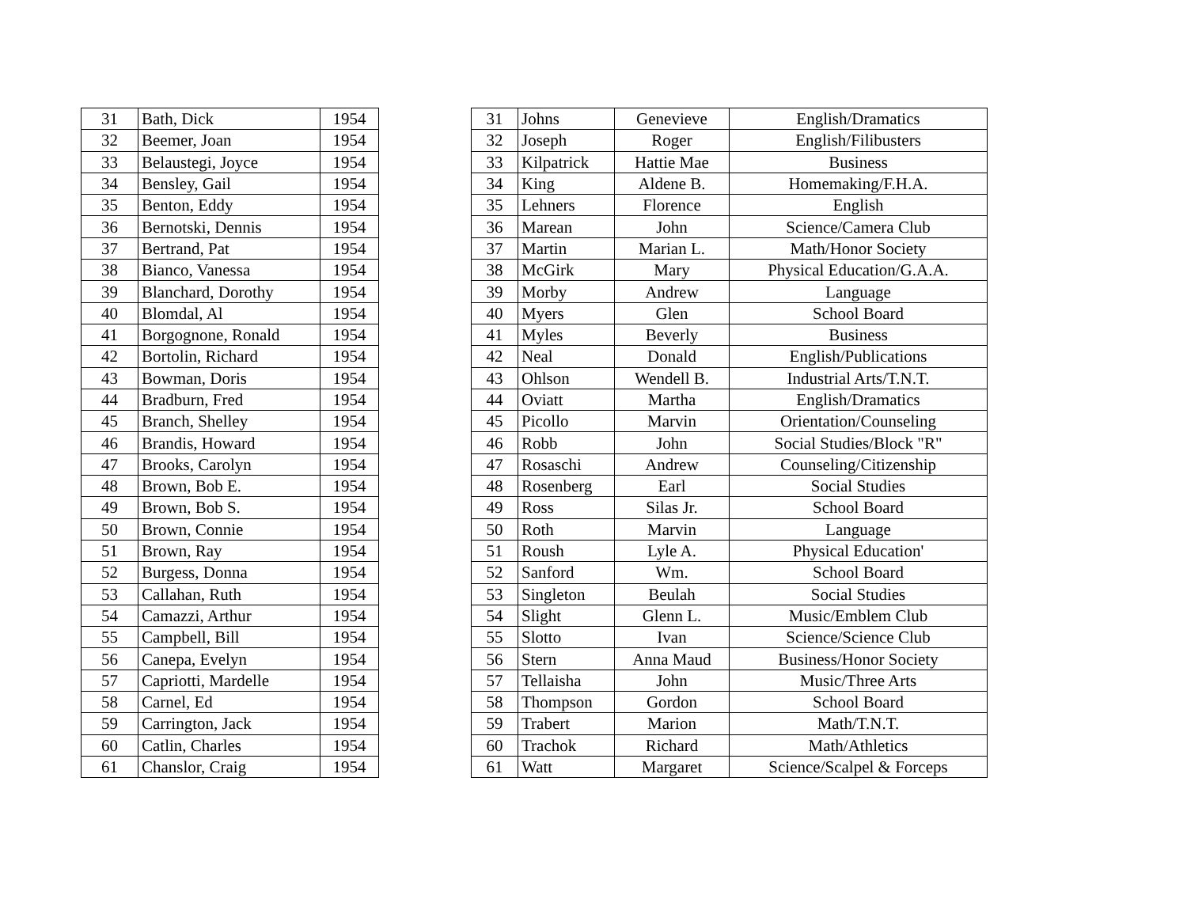| 31 | Bath, Dick | 1954 |
| 32 | Beemer, Joan | 1954 |
| 33 | Belaustegi, Joyce | 1954 |
| 34 | Bensley, Gail | 1954 |
| 35 | Benton, Eddy | 1954 |
| 36 | Bernotski, Dennis | 1954 |
| 37 | Bertrand, Pat | 1954 |
| 38 | Bianco, Vanessa | 1954 |
| 39 | Blanchard, Dorothy | 1954 |
| 40 | Blomdal, Al | 1954 |
| 41 | Borgognone, Ronald | 1954 |
| 42 | Bortolin, Richard | 1954 |
| 43 | Bowman, Doris | 1954 |
| 44 | Bradburn, Fred | 1954 |
| 45 | Branch, Shelley | 1954 |
| 46 | Brandis, Howard | 1954 |
| 47 | Brooks, Carolyn | 1954 |
| 48 | Brown, Bob E. | 1954 |
| 49 | Brown, Bob S. | 1954 |
| 50 | Brown, Connie | 1954 |
| 51 | Brown, Ray | 1954 |
| 52 | Burgess, Donna | 1954 |
| 53 | Callahan, Ruth | 1954 |
| 54 | Camazzi, Arthur | 1954 |
| 55 | Campbell, Bill | 1954 |
| 56 | Canepa, Evelyn | 1954 |
| 57 | Capriotti, Mardelle | 1954 |
| 58 | Carnel, Ed | 1954 |
| 59 | Carrington, Jack | 1954 |
| 60 | Catlin, Charles | 1954 |
| 61 | Chanslor, Craig | 1954 |
| 31 | Johns | Genevieve | English/Dramatics |
| 32 | Joseph | Roger | English/Filibusters |
| 33 | Kilpatrick | Hattie Mae | Business |
| 34 | King | Aldene B. | Homemaking/F.H.A. |
| 35 | Lehners | Florence | English |
| 36 | Marean | John | Science/Camera Club |
| 37 | Martin | Marian L. | Math/Honor Society |
| 38 | McGirk | Mary | Physical Education/G.A.A. |
| 39 | Morby | Andrew | Language |
| 40 | Myers | Glen | School Board |
| 41 | Myles | Beverly | Business |
| 42 | Neal | Donald | English/Publications |
| 43 | Ohlson | Wendell B. | Industrial Arts/T.N.T. |
| 44 | Oviatt | Martha | English/Dramatics |
| 45 | Picollo | Marvin | Orientation/Counseling |
| 46 | Robb | John | Social Studies/Block "R" |
| 47 | Rosaschi | Andrew | Counseling/Citizenship |
| 48 | Rosenberg | Earl | Social Studies |
| 49 | Ross | Silas Jr. | School Board |
| 50 | Roth | Marvin | Language |
| 51 | Roush | Lyle A. | Physical Education' |
| 52 | Sanford | Wm. | School Board |
| 53 | Singleton | Beulah | Social Studies |
| 54 | Slight | Glenn L. | Music/Emblem Club |
| 55 | Slotto | Ivan | Science/Science Club |
| 56 | Stern | Anna Maud | Business/Honor Society |
| 57 | Tellaisha | John | Music/Three Arts |
| 58 | Thompson | Gordon | School Board |
| 59 | Trabert | Marion | Math/T.N.T. |
| 60 | Trachok | Richard | Math/Athletics |
| 61 | Watt | Margaret | Science/Scalpel & Forceps |